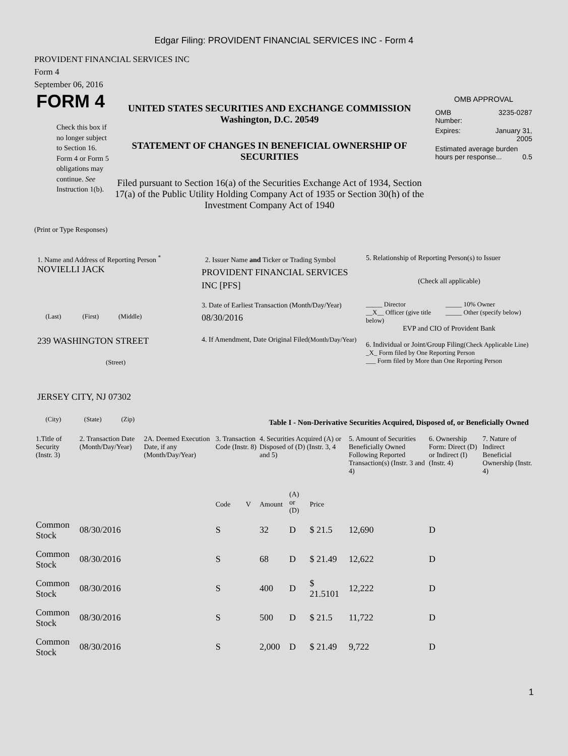Edgar Filing: PROVIDENT FINANCIAL SERVICES INC - Form 4
PROVIDENT FINANCIAL SERVICES INC
Form 4
September 06, 2016
FORM 4
Check this box if no longer subject to Section 16. Form 4 or Form 5 obligations may continue. See Instruction 1(b).
UNITED STATES SECURITIES AND EXCHANGE COMMISSION
Washington, D.C. 20549
STATEMENT OF CHANGES IN BENEFICIAL OWNERSHIP OF SECURITIES
Filed pursuant to Section 16(a) of the Securities Exchange Act of 1934, Section 17(a) of the Public Utility Holding Company Act of 1935 or Section 30(h) of the Investment Company Act of 1940
OMB APPROVAL
| OMB Number: | 3235-0287 |
| Expires: | January 31, 2005 |
| Estimated average burden hours per response... 0.5 | |
(Print or Type Responses)
1. Name and Address of Reporting Person <sup>*</sup>
NOVIELLI JACK
(Last) (First) (Middle)
239 WASHINGTON STREET
(Street)
JERSEY CITY, NJ 07302
(City) (State) (Zip)
2. Issuer Name and Ticker or Trading Symbol
PROVIDENT FINANCIAL SERVICES INC [PFS]
3. Date of Earliest Transaction (Month/Day/Year)
08/30/2016
4. If Amendment, Date Original Filed(Month/Day/Year)
5. Relationship of Reporting Person(s) to Issuer
(Check all applicable)
_____ Director
__X__ Officer (give title below)
_____ 10% Owner
_____ Other (specify below)
EVP and CIO of Provident Bank
6. Individual or Joint/Group Filing(Check Applicable Line)
_X_ Form filed by One Reporting Person
___ Form filed by More than One Reporting Person
Table I - Non-Derivative Securities Acquired, Disposed of, or Beneficially Owned
| 1.Title of Security (Instr. 3) | 2. Transaction Date (Month/Day/Year) | 2A. Deemed Execution Date, if any (Month/Day/Year) | 3. Transaction Code (Instr. 8) | | 4. Securities Acquired (A) or Disposed of (D) (Instr. 3, 4 and 5) | | | 5. Amount of Securities Beneficially Owned Following Reported Transaction(s) (Instr. 3 and 4) | 6. Ownership Form: Direct (D) or Indirect (I) (Instr. 4) | 7. Nature of Indirect Beneficial Ownership (Instr. 4) |
| --- | --- | --- | --- | --- | --- | --- | --- | --- | --- | --- |
| | | | Code | V | Amount | (A) or (D) | Price | | | |
| Common Stock | 08/30/2016 | | S | | 32 | D | $ 21.5 | 12,690 | D | |
| Common Stock | 08/30/2016 | | S | | 68 | D | $ 21.49 | 12,622 | D | |
| Common Stock | 08/30/2016 | | S | | 400 | D | $ 21.5101 | 12,222 | D | |
| Common Stock | 08/30/2016 | | S | | 500 | D | $ 21.5 | 11,722 | D | |
| Common Stock | 08/30/2016 | | S | | 2,000 | D | $ 21.49 | 9,722 | D | |
1